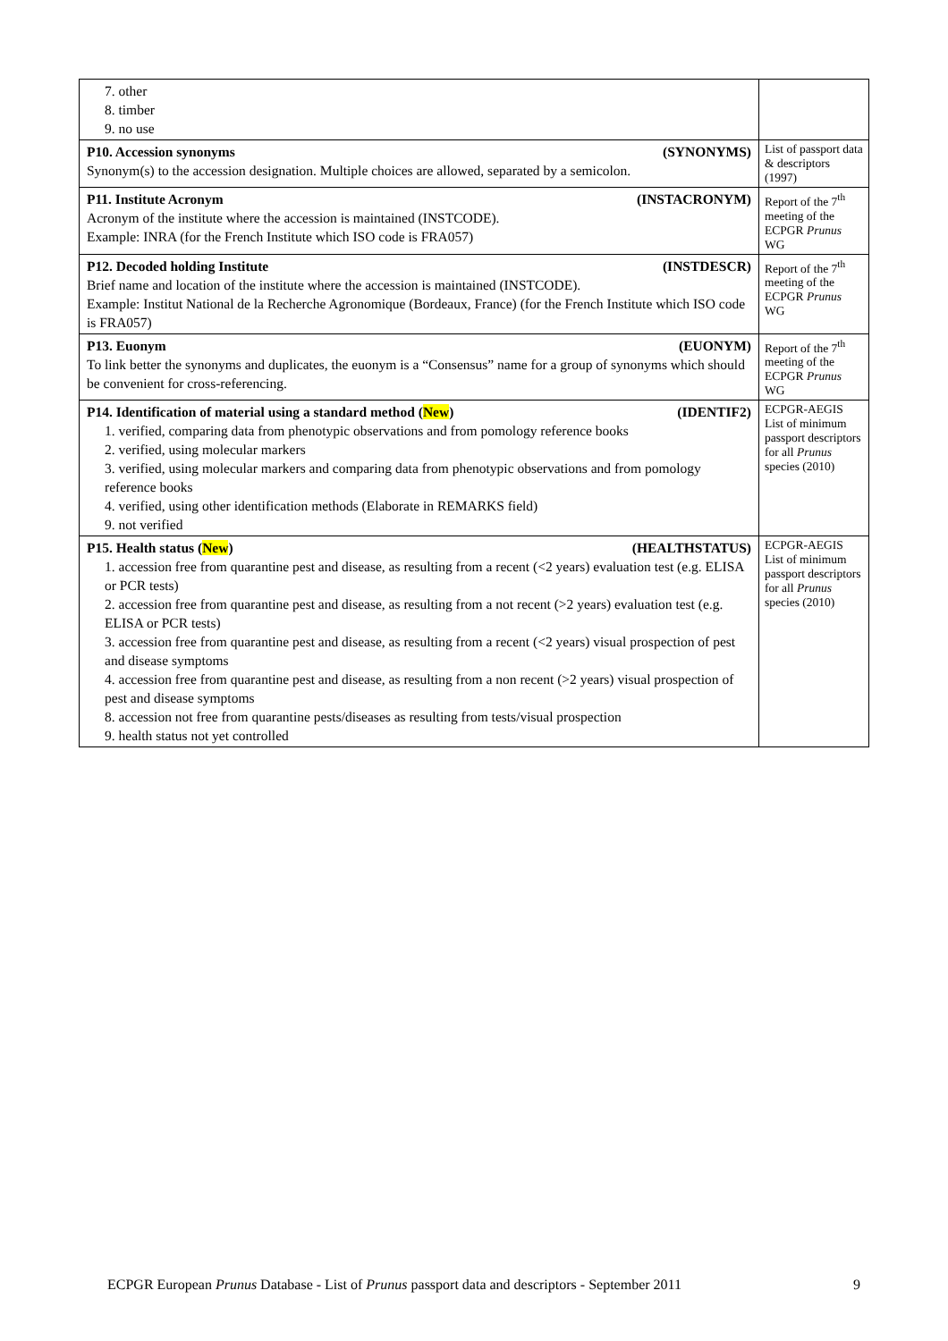| 7. other 8. timber 9. no use | |
| P10. Accession synonyms (SYNONYMS) Synonym(s) to the accession designation. Multiple choices are allowed, separated by a semicolon. | List of passport data & descriptors (1997) |
| P11. Institute Acronym (INSTACRONYM) Acronym of the institute where the accession is maintained (INSTCODE). Example: INRA (for the French Institute which ISO code is FRA057) | Report of the 7<sup>th</sup> meeting of the ECPGR Prunus WG |
| P12. Decoded holding Institute (INSTDESCR) Brief name and location of the institute where the accession is maintained (INSTCODE). Example: Institut National de la Recherche Agronomique (Bordeaux, France) (for the French Institute which ISO code is FRA057) | Report of the 7<sup>th</sup> meeting of the ECPGR Prunus WG |
| P13. Euonym (EUONYM) To link better the synonyms and duplicates, the euonym is a “Consensus” name for a group of synonyms which should be convenient for cross-referencing. | Report of the 7<sup>th</sup> meeting of the ECPGR Prunus WG |
| P14. Identification of material using a standard method ( New ) (IDENTIF2) 1. verified, comparing data from phenotypic observations and from pomology reference books 2. verified, using molecular markers 3. verified, using molecular markers and comparing data from phenotypic observations and from pomology reference books 4. verified, using other identification methods (Elaborate in REMARKS field) 9. not verified | ECPGR-AEGIS List of minimum passport descriptors for all Prunus species (2010) |
| P15. Health status ( New ) (HEALTHSTATUS) 1. accession free from quarantine pest and disease, as resulting from a recent (<2 years) evaluation test (e.g. ELISA or PCR tests) 2. accession free from quarantine pest and disease, as resulting from a not recent (>2 years) evaluation test (e.g. ELISA or PCR tests) 3. accession free from quarantine pest and disease, as resulting from a recent (<2 years) visual prospection of pest and disease symptoms 4. accession free from quarantine pest and disease, as resulting from a non recent (>2 years) visual prospection of pest and disease symptoms 8. accession not free from quarantine pests/diseases as resulting from tests/visual prospection 9. health status not yet controlled | ECPGR-AEGIS List of minimum passport descriptors for all Prunus species (2010) |
ECPGR European Prunus Database - List of Prunus passport data and descriptors - September 2011 9